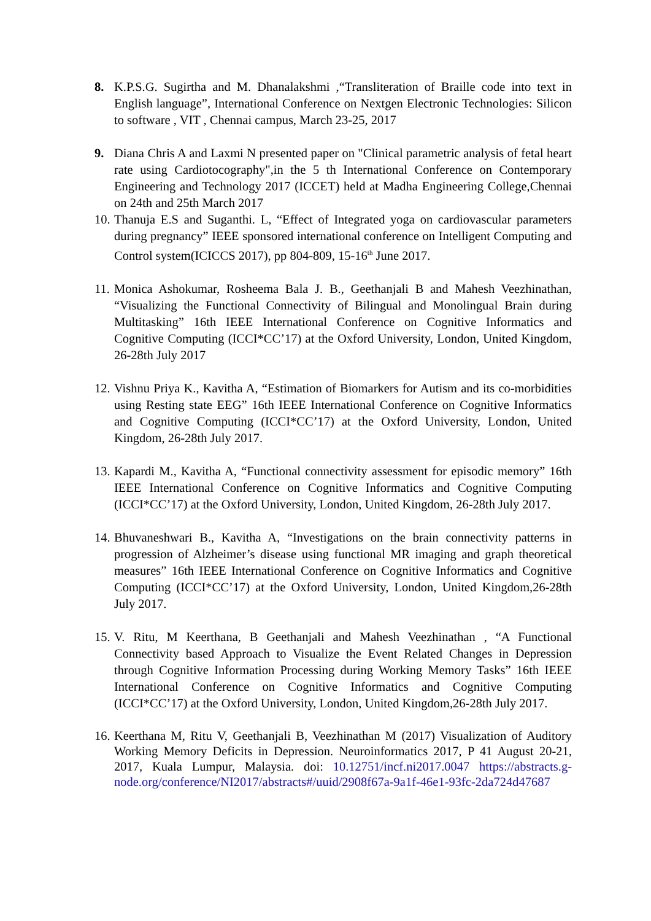8. K.P.S.G. Sugirtha and M. Dhanalakshmi ,“Transliteration of Braille code into text in English language”, International Conference on Nextgen Electronic Technologies: Silicon to software , VIT , Chennai campus, March 23-25, 2017
9. Diana Chris A and Laxmi N presented paper on "Clinical parametric analysis of fetal heart rate using Cardiotocography",in the 5 th International Conference on Contemporary Engineering and Technology 2017 (ICCET) held at Madha Engineering College,Chennai on 24th and 25th March 2017
10.
Thanuja E.S and Suganthi. L, “Effect of Integrated yoga on cardiovascular parameters during pregnancy” IEEE sponsored international conference on Intelligent Computing and Control system(ICICCS 2017), pp 804-809, 15-16<sup>th</sup> June 2017.
11.
Monica Ashokumar, Rosheema Bala J. B., Geethanjali B and Mahesh Veezhinathan, “Visualizing the Functional Connectivity of Bilingual and Monolingual Brain during Multitasking” 16th IEEE International Conference on Cognitive Informatics and Cognitive Computing (ICCI*CC’17) at the Oxford University, London, United Kingdom, 26-28th July 2017
12.
Vishnu Priya K., Kavitha A, “Estimation of Biomarkers for Autism and its co-morbidities using Resting state EEG” 16th IEEE International Conference on Cognitive Informatics and Cognitive Computing (ICCI*CC’17) at the Oxford University, London, United Kingdom, 26-28th July 2017.
13.
Kapardi M., Kavitha A, “Functional connectivity assessment for episodic memory” 16th IEEE International Conference on Cognitive Informatics and Cognitive Computing (ICCI*CC’17) at the Oxford University, London, United Kingdom, 26-28th July 2017.
14.
Bhuvaneshwari B., Kavitha A, “Investigations on the brain connectivity patterns in progression of Alzheimer’s disease using functional MR imaging and graph theoretical measures” 16th IEEE International Conference on Cognitive Informatics and Cognitive Computing (ICCI*CC’17) at the Oxford University, London, United Kingdom,26-28th July 2017.
15.
V. Ritu, M Keerthana, B Geethanjali and Mahesh Veezhinathan , “A Functional Connectivity based Approach to Visualize the Event Related Changes in Depression through Cognitive Information Processing during Working Memory Tasks” 16th IEEE International Conference on Cognitive Informatics and Cognitive Computing (ICCI*CC’17) at the Oxford University, London, United Kingdom,26-28th July 2017.
16.
Keerthana M, Ritu V, Geethanjali B, Veezhinathan M (2017) Visualization of Auditory Working Memory Deficits in Depression. Neuroinformatics 2017, P 41 August 20-21, 2017, Kuala Lumpur, Malaysia. doi: 10.12751/incf.ni2017.0047 https://abstracts.g-node.org/conference/NI2017/abstracts#/uuid/2908f67a-9a1f-46e1-93fc-2da724d47687